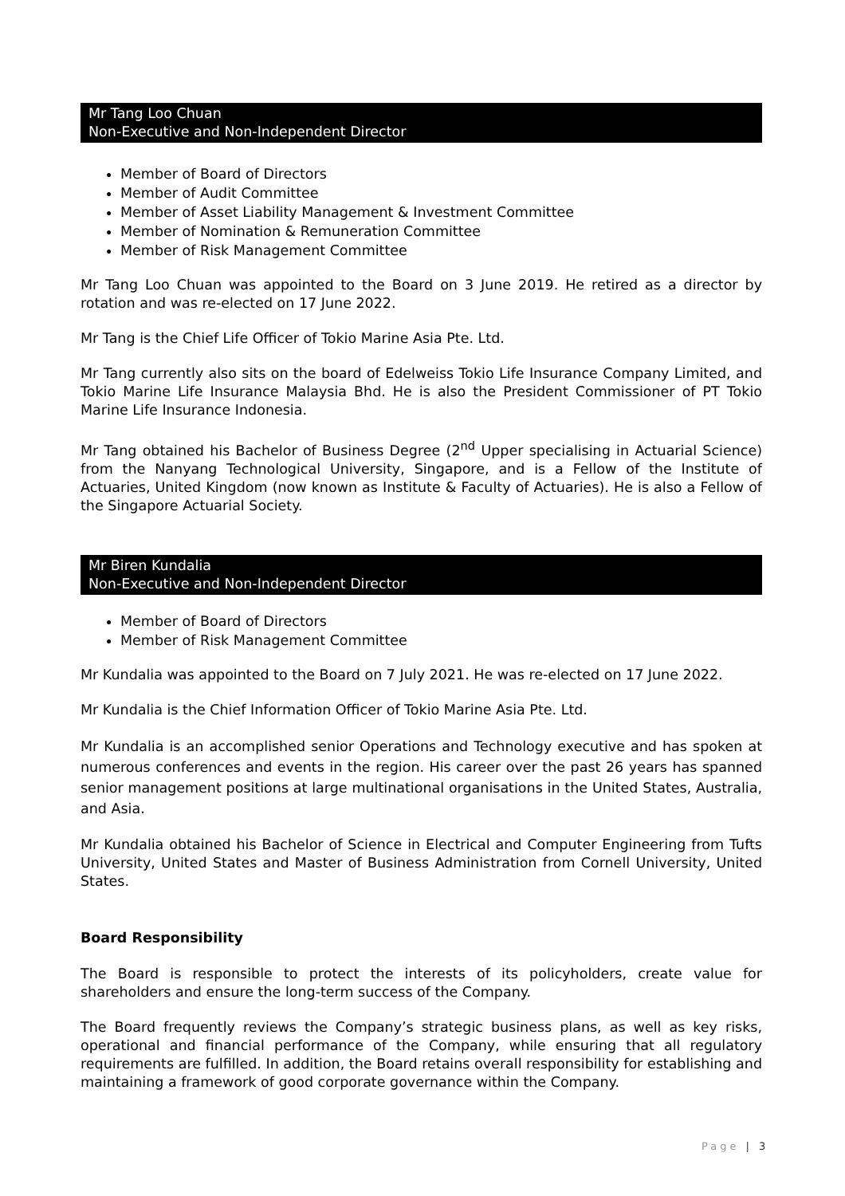Mr Tang Loo Chuan
Non-Executive and Non-Independent Director
Member of Board of Directors
Member of Audit Committee
Member of Asset Liability Management & Investment Committee
Member of Nomination & Remuneration Committee
Member of Risk Management Committee
Mr Tang Loo Chuan was appointed to the Board on 3 June 2019. He retired as a director by rotation and was re-elected on 17 June 2022.
Mr Tang is the Chief Life Officer of Tokio Marine Asia Pte. Ltd.
Mr Tang currently also sits on the board of Edelweiss Tokio Life Insurance Company Limited, and Tokio Marine Life Insurance Malaysia Bhd. He is also the President Commissioner of PT Tokio Marine Life Insurance Indonesia.
Mr Tang obtained his Bachelor of Business Degree (2<sup>nd</sup> Upper specialising in Actuarial Science) from the Nanyang Technological University, Singapore, and is a Fellow of the Institute of Actuaries, United Kingdom (now known as Institute & Faculty of Actuaries). He is also a Fellow of the Singapore Actuarial Society.
Mr Biren Kundalia
Non-Executive and Non-Independent Director
Member of Board of Directors
Member of Risk Management Committee
Mr Kundalia was appointed to the Board on 7 July 2021. He was re-elected on 17 June 2022.
Mr Kundalia is the Chief Information Officer of Tokio Marine Asia Pte. Ltd.
Mr Kundalia is an accomplished senior Operations and Technology executive and has spoken at numerous conferences and events in the region. His career over the past 26 years has spanned senior management positions at large multinational organisations in the United States, Australia, and Asia.
Mr Kundalia obtained his Bachelor of Science in Electrical and Computer Engineering from Tufts University, United States and Master of Business Administration from Cornell University, United States.
Board Responsibility
The Board is responsible to protect the interests of its policyholders, create value for shareholders and ensure the long-term success of the Company.
The Board frequently reviews the Company’s strategic business plans, as well as key risks, operational and financial performance of the Company, while ensuring that all regulatory requirements are fulfilled. In addition, the Board retains overall responsibility for establishing and maintaining a framework of good corporate governance within the Company.
Page | 3